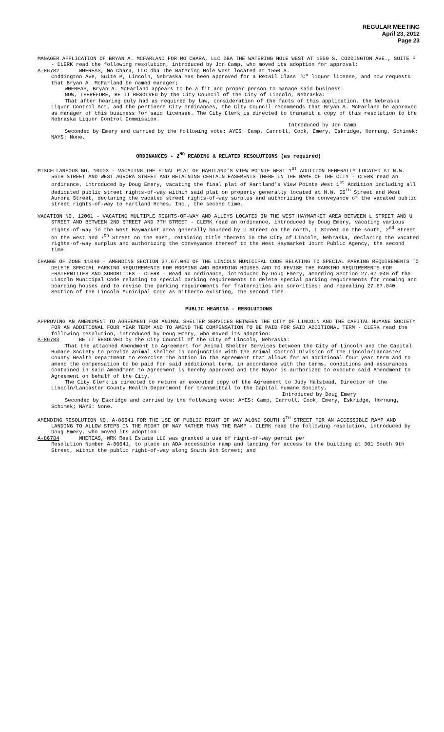REGULAR MEETING
April 23, 2012
Page 23
MANAGER APPLICATION OF BRYAN A. MCFARLAND FOR MO CHARA, LLC DBA THE WATERING HOLE WEST AT 1550 S. CODDINGTON AVE., SUITE P - CLERK read the following resolution, introduced by Jon Camp, who moved its adoption for approval:
A-86782 WHEREAS, Mo Chara, LLC dba The Watering Hole West located at 1550 S.
Coddington Ave, Suite P, Lincoln, Nebraska has been approved for a Retail Class "C" liquor license, and now requests that Bryan A. McFarland be named manager;
WHEREAS, Bryan A. McFarland appears to be a fit and proper person to manage said business.
NOW, THEREFORE, BE IT RESOLVED by the City Council of the City of Lincoln, Nebraska:
That after hearing duly had as required by law, consideration of the facts of this application, the Nebraska Liquor Control Act, and the pertinent City ordinances, the City Council recommends that Bryan A. McFarland be approved as manager of this business for said licensee. The City Clerk is directed to transmit a copy of this resolution to the Nebraska Liquor Control Commission.
Introduced by Jon Camp
Seconded by Emery and carried by the following vote: AYES: Camp, Carroll, Cook, Emery, Eskridge, Hornung, Schimek; NAYS: None.
ORDINANCES - 2<sup>ND</sup> READING & RELATED RESOLUTIONS (as required)
MISCELLANEOUS NO. 10003 - VACATING THE FINAL PLAT OF HARTLAND'S VIEW POINTE WEST 1<sup>ST</sup> ADDITION GENERALLY LOCATED AT N.W. 56TH STREET AND WEST AURORA STREET AND RETAINING CERTAIN EASEMENTS THERE IN THE NAME OF THE CITY - CLERK read an ordinance, introduced by Doug Emery, vacating the final plat of Hartland's View Pointe West 1<sup>st</sup> Addition including all dedicated public street rights-of-way within said plat on property generally located at N.W. 56<sup>th</sup> Street and West Aurora Street, declaring the vacated street rights-of-way surplus and authorizing the conveyance of the vacated public street rights-of-way to Hartland Homes, Inc., the second time.
VACATION NO. 12001 - VACATING MULTIPLE RIGHTS-OF-WAY AND ALLEYS LOCATED IN THE WEST HAYMARKET AREA BETWEEN L STREET AND U STREET AND BETWEEN 2ND STREET AND 7TH STREET - CLERK read an ordinance, introduced by Doug Emery, vacating various rights-of-way in the West Haymarket area generally bounded by U Street on the north, L Street on the south, 2<sup>nd</sup> Street on the west and 7<sup>th</sup> Street on the east, retaining title thereto in the City of Lincoln, Nebraska, declaring the vacated rights-of-way surplus and authorizing the conveyance thereof to the West Haymarket Joint Public Agency, the second time.
CHANGE OF ZONE 11040 - AMENDING SECTION 27.67.040 OF THE LINCOLN MUNICIPAL CODE RELATING TO SPECIAL PARKING REQUIREMENTS TO DELETE SPECIAL PARKING REQUIREMENTS FOR ROOMING AND BOARDING HOUSES AND TO REVISE THE PARKING REQUIREMENTS FOR FRATERNITIES AND SORORITIES - CLERK - Read an ordinance, introduced by Doug Emery, amending Section 27.67.040 of the Lincoln Municipal Code relating to special parking requirements to delete special parking requirements for rooming and boarding houses and to revise the parking requirements for fraternities and sororities; and repealing 27.67.040 Section of the Lincoln Municipal Code as hitherto existing, the second time.
PUBLIC HEARING - RESOLUTIONS
APPROVING AN AMENDMENT TO AGREEMENT FOR ANIMAL SHELTER SERVICES BETWEEN THE CITY OF LINCOLN AND THE CAPITAL HUMANE SOCIETY FOR AN ADDITIONAL FOUR YEAR TERM AND TO AMEND THE COMPENSATION TO BE PAID FOR SAID ADDITIONAL TERM - CLERK read the following resolution, introduced by Doug Emery, who moved its adoption:
A-86783 BE IT RESOLVED by the City Council of the City of Lincoln, Nebraska:
That the attached Amendment to Agreement for Animal Shelter Services between the City of Lincoln and the Capital Humane Society to provide animal shelter in conjunction with the Animal Control Division of the Lincoln/Lancaster County Health Department to exercise the option in the Agreement that allows for an additional four year term and to amend the compensation to be paid for said additional term, in accordance with the terms, conditions and assurances contained in said Amendment to Agreement is hereby approved and the Mayor is authorized to execute said Amendment to Agreement on behalf of the City.
The City Clerk is directed to return an executed copy of the Agreement to Judy Halstead, Director of the Lincoln/Lancaster County Health Department for transmittal to the Capital Humane Society.
Introduced by Doug Emery
Seconded by Eskridge and carried by the following vote: AYES: Camp, Carroll, Cook, Emery, Eskridge, Hornung, Schimek; NAYS: None.
AMENDING RESOLUTION NO. A-86641 FOR THE USE OF PUBLIC RIGHT OF WAY ALONG SOUTH 9<sup>TH</sup> STREET FOR AN ACCESSIBLE RAMP AND LANDING TO ALLOW STEPS IN THE RIGHT OF WAY RATHER THAN THE RAMP - CLERK read the following resolution, introduced by Doug Emery, who moved its adoption:
A-86784 WHEREAS, WRK Real Estate LLC was granted a use of right-of-way permit per
Resolution Number A-86641, to place an ADA accessible ramp and landing for access to the building at 301 South 9th Street, within the public right-of-way along South 9th Street; and